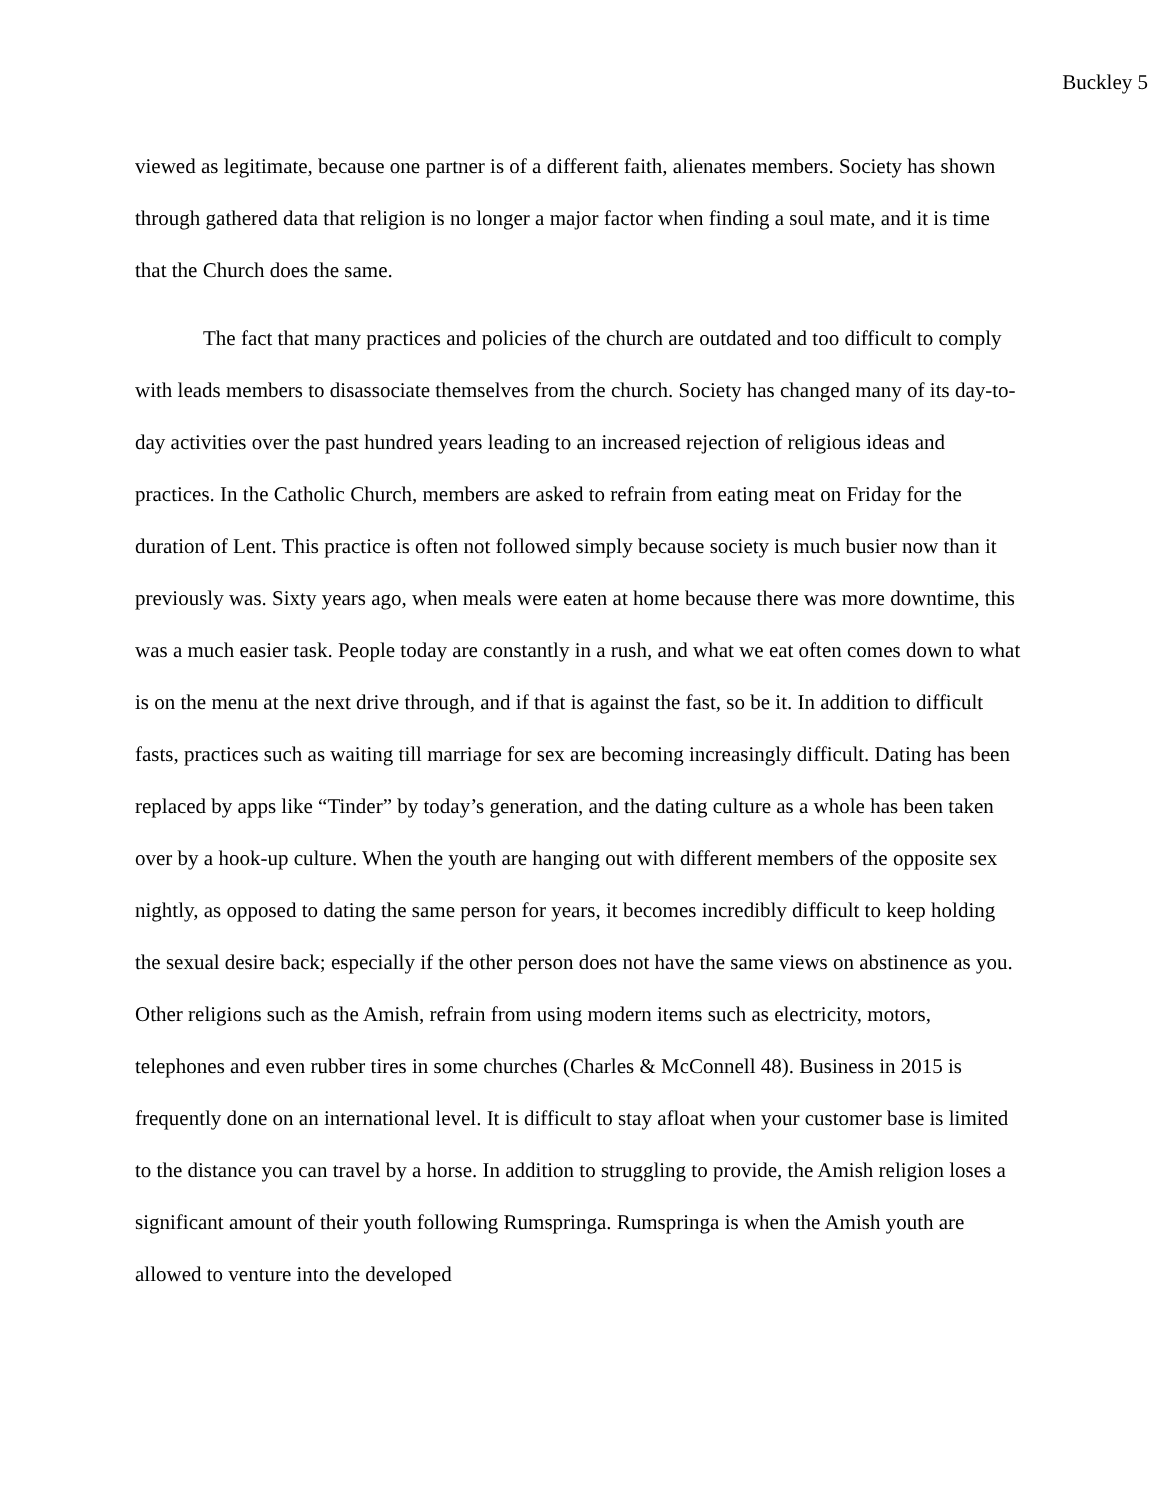Buckley 5
viewed as legitimate, because one partner is of a different faith, alienates members. Society has shown through gathered data that religion is no longer a major factor when finding a soul mate, and it is time that the Church does the same.
The fact that many practices and policies of the church are outdated and too difficult to comply with leads members to disassociate themselves from the church. Society has changed many of its day-to-day activities over the past hundred years leading to an increased rejection of religious ideas and practices. In the Catholic Church, members are asked to refrain from eating meat on Friday for the duration of Lent. This practice is often not followed simply because society is much busier now than it previously was. Sixty years ago, when meals were eaten at home because there was more downtime, this was a much easier task. People today are constantly in a rush, and what we eat often comes down to what is on the menu at the next drive through, and if that is against the fast, so be it. In addition to difficult fasts, practices such as waiting till marriage for sex are becoming increasingly difficult. Dating has been replaced by apps like “Tinder” by today’s generation, and the dating culture as a whole has been taken over by a hook-up culture. When the youth are hanging out with different members of the opposite sex nightly, as opposed to dating the same person for years, it becomes incredibly difficult to keep holding the sexual desire back; especially if the other person does not have the same views on abstinence as you. Other religions such as the Amish, refrain from using modern items such as electricity, motors, telephones and even rubber tires in some churches (Charles & McConnell 48). Business in 2015 is frequently done on an international level. It is difficult to stay afloat when your customer base is limited to the distance you can travel by a horse. In addition to struggling to provide, the Amish religion loses a significant amount of their youth following Rumspringa. Rumspringa is when the Amish youth are allowed to venture into the developed